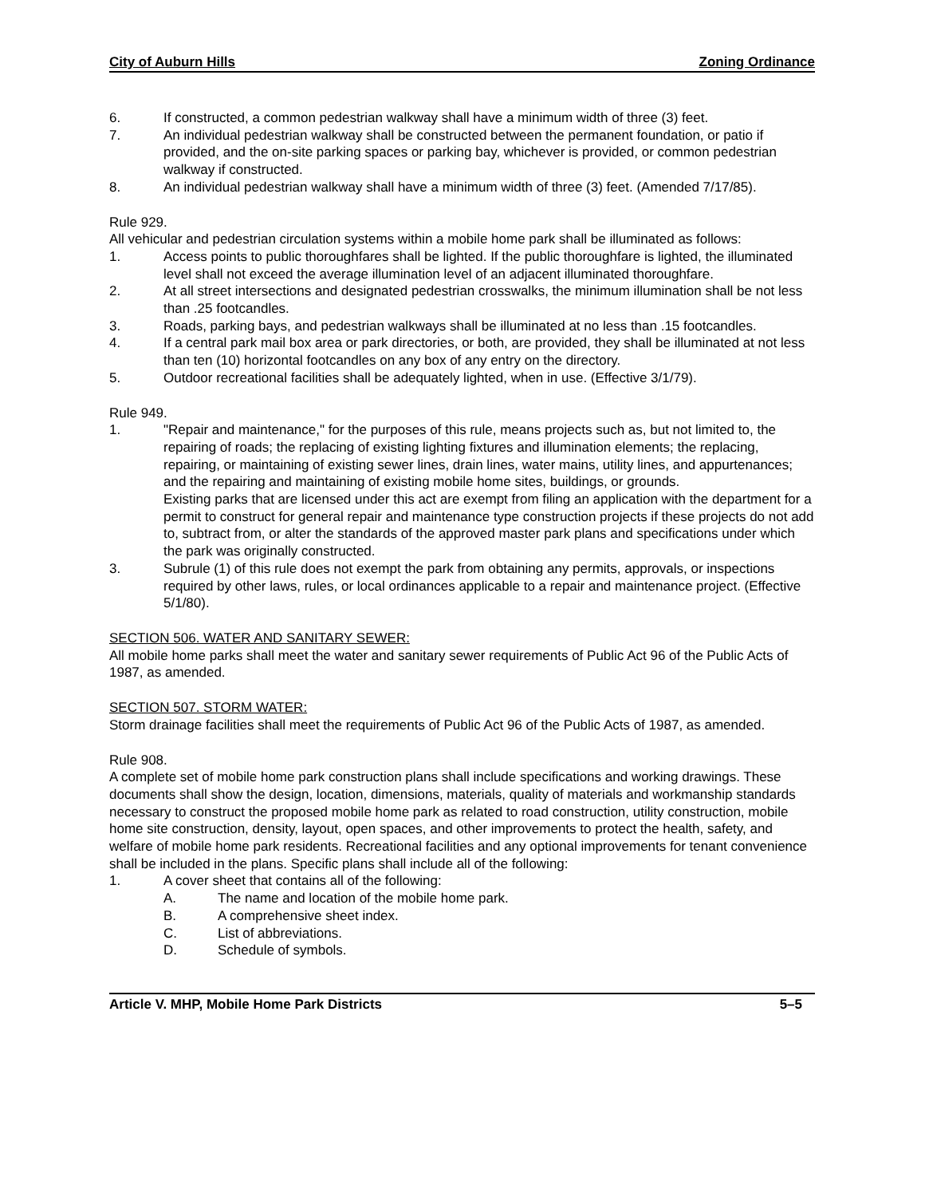City of Auburn Hills Zoning Ordinance
6. If constructed, a common pedestrian walkway shall have a minimum width of three (3) feet.
7. An individual pedestrian walkway shall be constructed between the permanent foundation, or patio if provided, and the on-site parking spaces or parking bay, whichever is provided, or common pedestrian walkway if constructed.
8. An individual pedestrian walkway shall have a minimum width of three (3) feet. (Amended 7/17/85).
Rule 929.
All vehicular and pedestrian circulation systems within a mobile home park shall be illuminated as follows:
1. Access points to public thoroughfares shall be lighted. If the public thoroughfare is lighted, the illuminated level shall not exceed the average illumination level of an adjacent illuminated thoroughfare.
2. At all street intersections and designated pedestrian crosswalks, the minimum illumination shall be not less than .25 footcandles.
3. Roads, parking bays, and pedestrian walkways shall be illuminated at no less than .15 footcandles.
4. If a central park mail box area or park directories, or both, are provided, they shall be illuminated at not less than ten (10) horizontal footcandles on any box of any entry on the directory.
5. Outdoor recreational facilities shall be adequately lighted, when in use. (Effective 3/1/79).
Rule 949.
1. "Repair and maintenance," for the purposes of this rule, means projects such as, but not limited to, the repairing of roads; the replacing of existing lighting fixtures and illumination elements; the replacing, repairing, or maintaining of existing sewer lines, drain lines, water mains, utility lines, and appurtenances; and the repairing and maintaining of existing mobile home sites, buildings, or grounds.
Existing parks that are licensed under this act are exempt from filing an application with the department for a permit to construct for general repair and maintenance type construction projects if these projects do not add to, subtract from, or alter the standards of the approved master park plans and specifications under which the park was originally constructed.
3. Subrule (1) of this rule does not exempt the park from obtaining any permits, approvals, or inspections required by other laws, rules, or local ordinances applicable to a repair and maintenance project. (Effective 5/1/80).
SECTION 506. WATER AND SANITARY SEWER:
All mobile home parks shall meet the water and sanitary sewer requirements of Public Act 96 of the Public Acts of 1987, as amended.
SECTION 507. STORM WATER:
Storm drainage facilities shall meet the requirements of Public Act 96 of the Public Acts of 1987, as amended.
Rule 908.
A complete set of mobile home park construction plans shall include specifications and working drawings. These documents shall show the design, location, dimensions, materials, quality of materials and workmanship standards necessary to construct the proposed mobile home park as related to road construction, utility construction, mobile home site construction, density, layout, open spaces, and other improvements to protect the health, safety, and welfare of mobile home park residents. Recreational facilities and any optional improvements for tenant convenience shall be included in the plans. Specific plans shall include all of the following:
1. A cover sheet that contains all of the following:
A. The name and location of the mobile home park.
B. A comprehensive sheet index.
C. List of abbreviations.
D. Schedule of symbols.
Article V. MHP, Mobile Home Park Districts 5–5